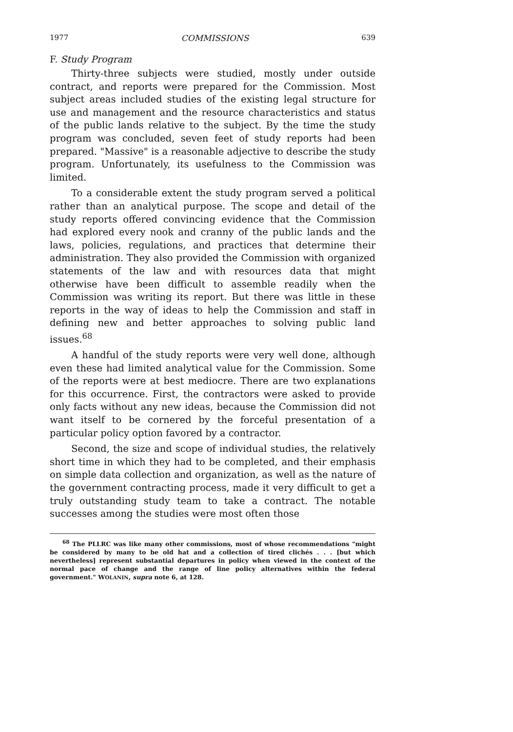1977 COMMISSIONS 639
F. Study Program
Thirty-three subjects were studied, mostly under outside contract, and reports were prepared for the Commission. Most subject areas included studies of the existing legal structure for use and management and the resource characteristics and status of the public lands relative to the subject. By the time the study program was concluded, seven feet of study reports had been prepared. "Massive" is a reasonable adjective to describe the study program. Unfortunately, its usefulness to the Commission was limited.
To a considerable extent the study program served a political rather than an analytical purpose. The scope and detail of the study reports offered convincing evidence that the Commission had explored every nook and cranny of the public lands and the laws, policies, regulations, and practices that determine their administration. They also provided the Commission with organized statements of the law and with resources data that might otherwise have been difficult to assemble readily when the Commission was writing its report. But there was little in these reports in the way of ideas to help the Commission and staff in defining new and better approaches to solving public land issues.<sup>68</sup>
A handful of the study reports were very well done, although even these had limited analytical value for the Commission. Some of the reports were at best mediocre. There are two explanations for this occurrence. First, the contractors were asked to provide only facts without any new ideas, because the Commission did not want itself to be cornered by the forceful presentation of a particular policy option favored by a contractor.
Second, the size and scope of individual studies, the relatively short time in which they had to be completed, and their emphasis on simple data collection and organization, as well as the nature of the government contracting process, made it very difficult to get a truly outstanding study team to take a contract. The notable successes among the studies were most often those
<sup>68</sup> The PLLRC was like many other commissions, most of whose recommendations "might be considered by many to be old hat and a collection of tired clichés . . . [but which nevertheless] represent substantial departures in policy when viewed in the context of the normal pace of change and the range of line policy alternatives within the federal government." WOLANIN, supra note 6, at 128.